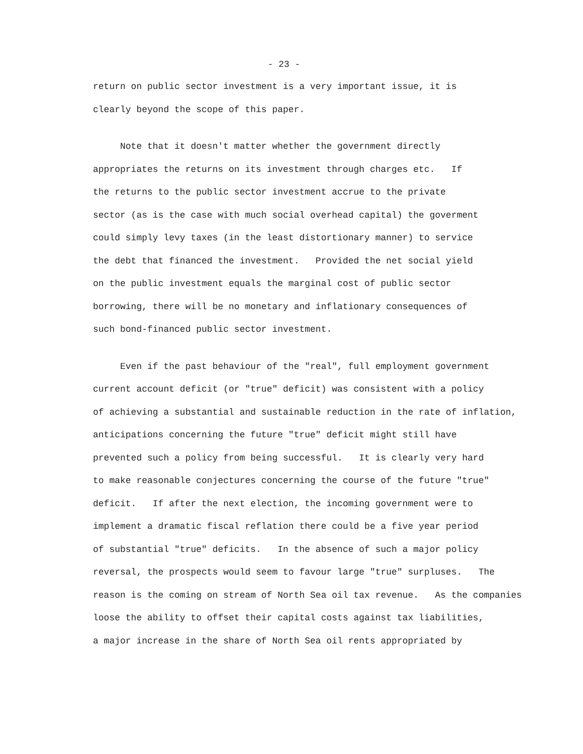- 23 -
return on public sector investment is a very important issue, it is
clearly beyond the scope of this paper.
Note that it doesn't matter whether the government directly
appropriates the returns on its investment through charges etc. If
the returns to the public sector investment accrue to the private
sector (as is the case with much social overhead capital) the goverment
could simply levy taxes (in the least distortionary manner) to service
the debt that financed the investment. Provided the net social yield
on the public investment equals the marginal cost of public sector
borrowing, there will be no monetary and inflationary consequences of
such bond-financed public sector investment.
Even if the past behaviour of the "real", full employment government
current account deficit (or "true" deficit) was consistent with a policy
of achieving a substantial and sustainable reduction in the rate of inflation,
anticipations concerning the future "true" deficit might still have
prevented such a policy from being successful. It is clearly very hard
to make reasonable conjectures concerning the course of the future "true"
deficit. If after the next election, the incoming government were to
implement a dramatic fiscal reflation there could be a five year period
of substantial "true" deficits. In the absence of such a major policy
reversal, the prospects would seem to favour large "true" surpluses. The
reason is the coming on stream of North Sea oil tax revenue. As the companies
loose the ability to offset their capital costs against tax liabilities,
a major increase in the share of North Sea oil rents appropriated by